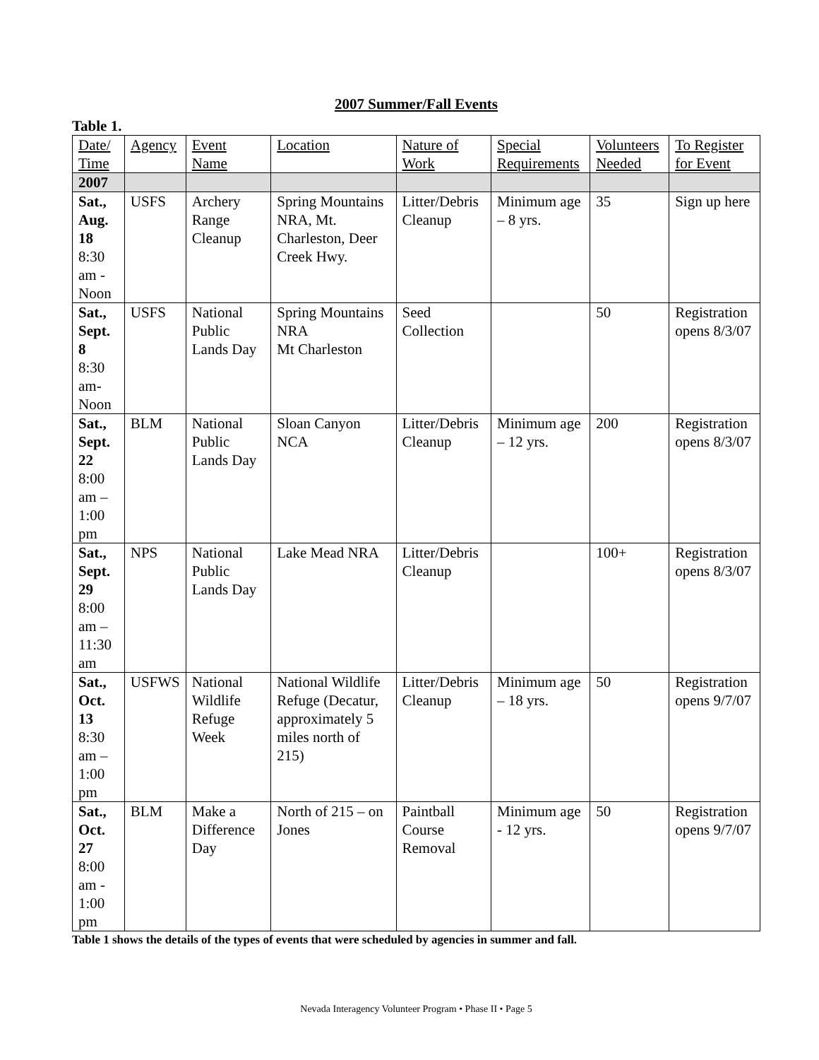2007 Summer/Fall Events
Table 1.
| Date/ Time | Agency | Event Name | Location | Nature of Work | Special Requirements | Volunteers Needed | To Register for Event |
| --- | --- | --- | --- | --- | --- | --- | --- |
| 2007 | | | | | | | |
| Sat., Aug. 18 8:30 am - Noon | USFS | Archery Range Cleanup | Spring Mountains NRA, Mt. Charleston, Deer Creek Hwy. | Litter/Debris Cleanup | Minimum age – 8 yrs. | 35 | Sign up here |
| Sat., Sept. 8 8:30 am- Noon | USFS | National Public Lands Day | Spring Mountains NRA Mt Charleston | Seed Collection | | 50 | Registration opens 8/3/07 |
| Sat., Sept. 22 8:00 am – 1:00 pm | BLM | National Public Lands Day | Sloan Canyon NCA | Litter/Debris Cleanup | Minimum age – 12 yrs. | 200 | Registration opens 8/3/07 |
| Sat., Sept. 29 8:00 am – 11:30 am | NPS | National Public Lands Day | Lake Mead NRA | Litter/Debris Cleanup | | 100+ | Registration opens 8/3/07 |
| Sat., Oct. 13 8:30 am – 1:00 pm | USFWS | National Wildlife Refuge Week | National Wildlife Refuge (Decatur, approximately 5 miles north of 215) | Litter/Debris Cleanup | Minimum age – 18 yrs. | 50 | Registration opens 9/7/07 |
| Sat., Oct. 27 8:00 am - 1:00 pm | BLM | Make a Difference Day | North of 215 – on Jones | Paintball Course Removal | Minimum age - 12 yrs. | 50 | Registration opens 9/7/07 |
Table 1 shows the details of the types of events that were scheduled by agencies in summer and fall.
Nevada Interagency Volunteer Program • Phase II • Page 5